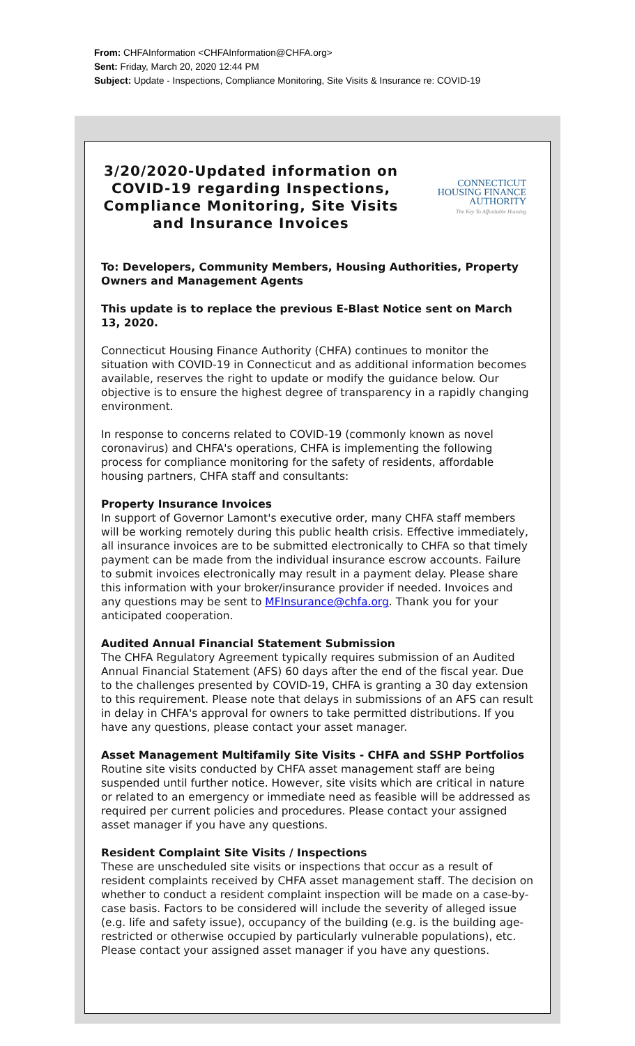From: CHFAInformation <CHFAInformation@CHFA.org>
Sent: Friday, March 20, 2020 12:44 PM
Subject: Update - Inspections, Compliance Monitoring, Site Visits & Insurance re: COVID-19
3/20/2020-Updated information on COVID-19 regarding Inspections, Compliance Monitoring, Site Visits and Insurance Invoices
CONNECTICUT
HOUSING FINANCE
AUTHORITY
The Key To Affordable Housing
To: Developers, Community Members, Housing Authorities, Property Owners and Management Agents
This update is to replace the previous E-Blast Notice sent on March 13, 2020.
Connecticut Housing Finance Authority (CHFA) continues to monitor the situation with COVID-19 in Connecticut and as additional information becomes available, reserves the right to update or modify the guidance below. Our objective is to ensure the highest degree of transparency in a rapidly changing environment.
In response to concerns related to COVID-19 (commonly known as novel coronavirus) and CHFA's operations, CHFA is implementing the following process for compliance monitoring for the safety of residents, affordable housing partners, CHFA staff and consultants:
Property Insurance Invoices
In support of Governor Lamont's executive order, many CHFA staff members will be working remotely during this public health crisis. Effective immediately, all insurance invoices are to be submitted electronically to CHFA so that timely payment can be made from the individual insurance escrow accounts. Failure to submit invoices electronically may result in a payment delay. Please share this information with your broker/insurance provider if needed. Invoices and any questions may be sent to MFInsurance@chfa.org. Thank you for your anticipated cooperation.
Audited Annual Financial Statement Submission
The CHFA Regulatory Agreement typically requires submission of an Audited Annual Financial Statement (AFS) 60 days after the end of the fiscal year. Due to the challenges presented by COVID-19, CHFA is granting a 30 day extension to this requirement. Please note that delays in submissions of an AFS can result in delay in CHFA's approval for owners to take permitted distributions. If you have any questions, please contact your asset manager.
Asset Management Multifamily Site Visits - CHFA and SSHP Portfolios
Routine site visits conducted by CHFA asset management staff are being suspended until further notice. However, site visits which are critical in nature or related to an emergency or immediate need as feasible will be addressed as required per current policies and procedures. Please contact your assigned asset manager if you have any questions.
Resident Complaint Site Visits / Inspections
These are unscheduled site visits or inspections that occur as a result of resident complaints received by CHFA asset management staff. The decision on whether to conduct a resident complaint inspection will be made on a case-by-case basis. Factors to be considered will include the severity of alleged issue (e.g. life and safety issue), occupancy of the building (e.g. is the building age-restricted or otherwise occupied by particularly vulnerable populations), etc. Please contact your assigned asset manager if you have any questions.